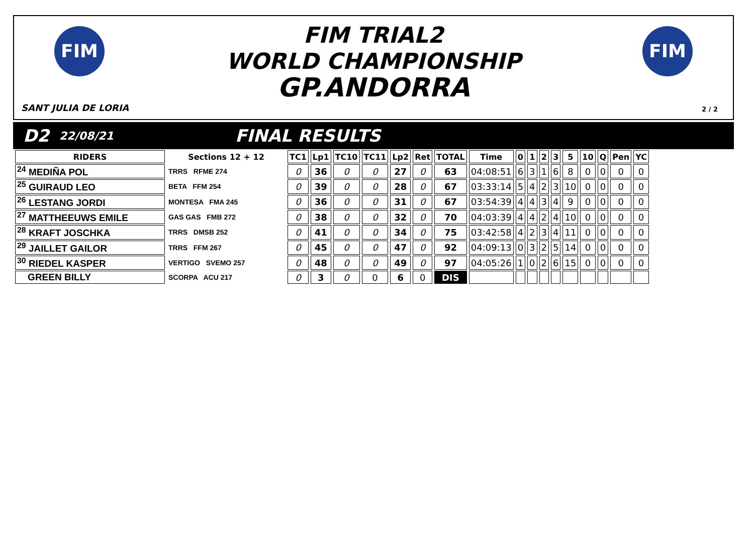FIM FIM
FIM TRIAL2
WORLD CHAMPIONSHIP
GP.ANDORRA
SANT JULIA DE LORIA 2 / 2
D2 22/08/21 FINAL RESULTS
| RIDERS | Sections 12 + 12 | TC1 | Lp1 | TC10 | TC11 | Lp2 | Ret | TOTAL | Time | 0 | 1 | 2 | 3 | 5 | 10 | Q | Pen | YC |
| --- | --- | --- | --- | --- | --- | --- | --- | --- | --- | --- | --- | --- | --- | --- | --- | --- | --- | --- |
| <sup>24</sup> MEDIÑA POL | TRRS RFME 274 | 0 | 36 | 0 | 0 | 27 | 0 | 63 | 04:08:51 | 6 | 3 | 1 | 6 | 8 | 0 | 0 | 0 | 0 |
| <sup>25</sup> GUIRAUD LEO | BETA FFM 254 | 0 | 39 | 0 | 0 | 28 | 0 | 67 | 03:33:14 | 5 | 4 | 2 | 3 | 10 | 0 | 0 | 0 | 0 |
| <sup>26</sup> LESTANG JORDI | MONTESA FMA 245 | 0 | 36 | 0 | 0 | 31 | 0 | 67 | 03:54:39 | 4 | 4 | 3 | 4 | 9 | 0 | 0 | 0 | 0 |
| <sup>27</sup> MATTHEEUWS EMILE | GAS GAS FMB 272 | 0 | 38 | 0 | 0 | 32 | 0 | 70 | 04:03:39 | 4 | 4 | 2 | 4 | 10 | 0 | 0 | 0 | 0 |
| <sup>28</sup> KRAFT JOSCHKA | TRRS DMSB 252 | 0 | 41 | 0 | 0 | 34 | 0 | 75 | 03:42:58 | 4 | 2 | 3 | 4 | 11 | 0 | 0 | 0 | 0 |
| <sup>29</sup> JAILLET GAILOR | TRRS FFM 267 | 0 | 45 | 0 | 0 | 47 | 0 | 92 | 04:09:13 | 0 | 3 | 2 | 5 | 14 | 0 | 0 | 0 | 0 |
| <sup>30</sup> RIEDEL KASPER | VERTIGO SVEMO 257 | 0 | 48 | 0 | 0 | 49 | 0 | 97 | 04:05:26 | 1 | 0 | 2 | 6 | 15 | 0 | 0 | 0 | 0 |
| GREEN BILLY | SCORPA ACU 217 | 0 | 3 | 0 | 0 | 6 | 0 | DIS | | | | | | | | | | |